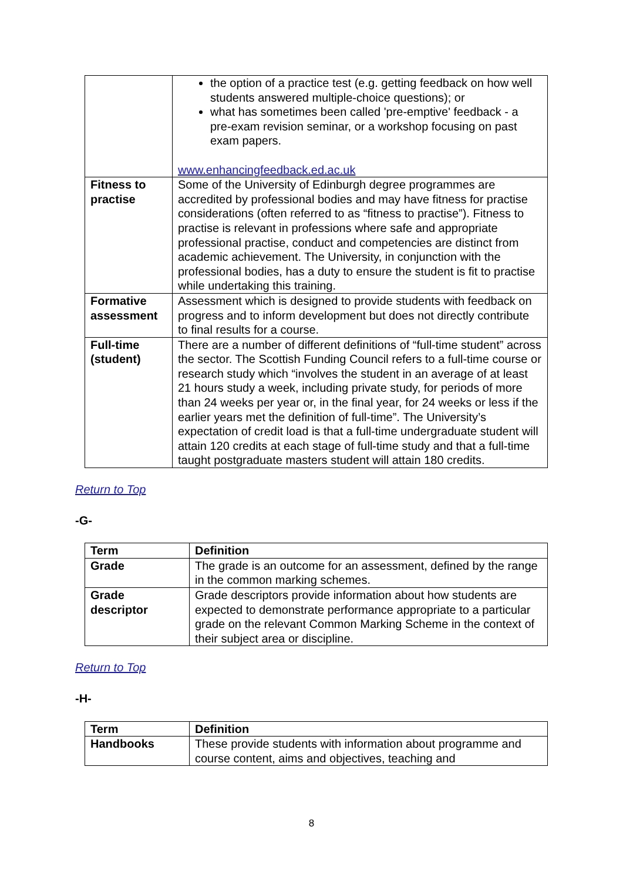| | the option of a practice test (e.g. getting feedback on how well students answered multiple-choice questions); or what has sometimes been called 'pre-emptive' feedback - a pre-exam revision seminar, or a workshop focusing on past exam papers. www.enhancingfeedback.ed.ac.uk |
| Fitness to practise | Some of the University of Edinburgh degree programmes are accredited by professional bodies and may have fitness for practise considerations (often referred to as “fitness to practise”). Fitness to practise is relevant in professions where safe and appropriate professional practise, conduct and competencies are distinct from academic achievement. The University, in conjunction with the professional bodies, has a duty to ensure the student is fit to practise while undertaking this training. |
| Formative assessment | Assessment which is designed to provide students with feedback on progress and to inform development but does not directly contribute to final results for a course. |
| Full-time (student) | There are a number of different definitions of “full-time student” across the sector. The Scottish Funding Council refers to a full-time course or research study which “involves the student in an average of at least 21 hours study a week, including private study, for periods of more than 24 weeks per year or, in the final year, for 24 weeks or less if the earlier years met the definition of full-time”. The University’s expectation of credit load is that a full-time undergraduate student will attain 120 credits at each stage of full-time study and that a full-time taught postgraduate masters student will attain 180 credits. |
Return to Top
-G-
| Term | Definition |
| --- | --- |
| Grade | The grade is an outcome for an assessment, defined by the range in the common marking schemes. |
| Grade descriptor | Grade descriptors provide information about how students are expected to demonstrate performance appropriate to a particular grade on the relevant Common Marking Scheme in the context of their subject area or discipline. |
Return to Top
-H-
| Term | Definition |
| --- | --- |
| Handbooks | These provide students with information about programme and course content, aims and objectives, teaching and |
8